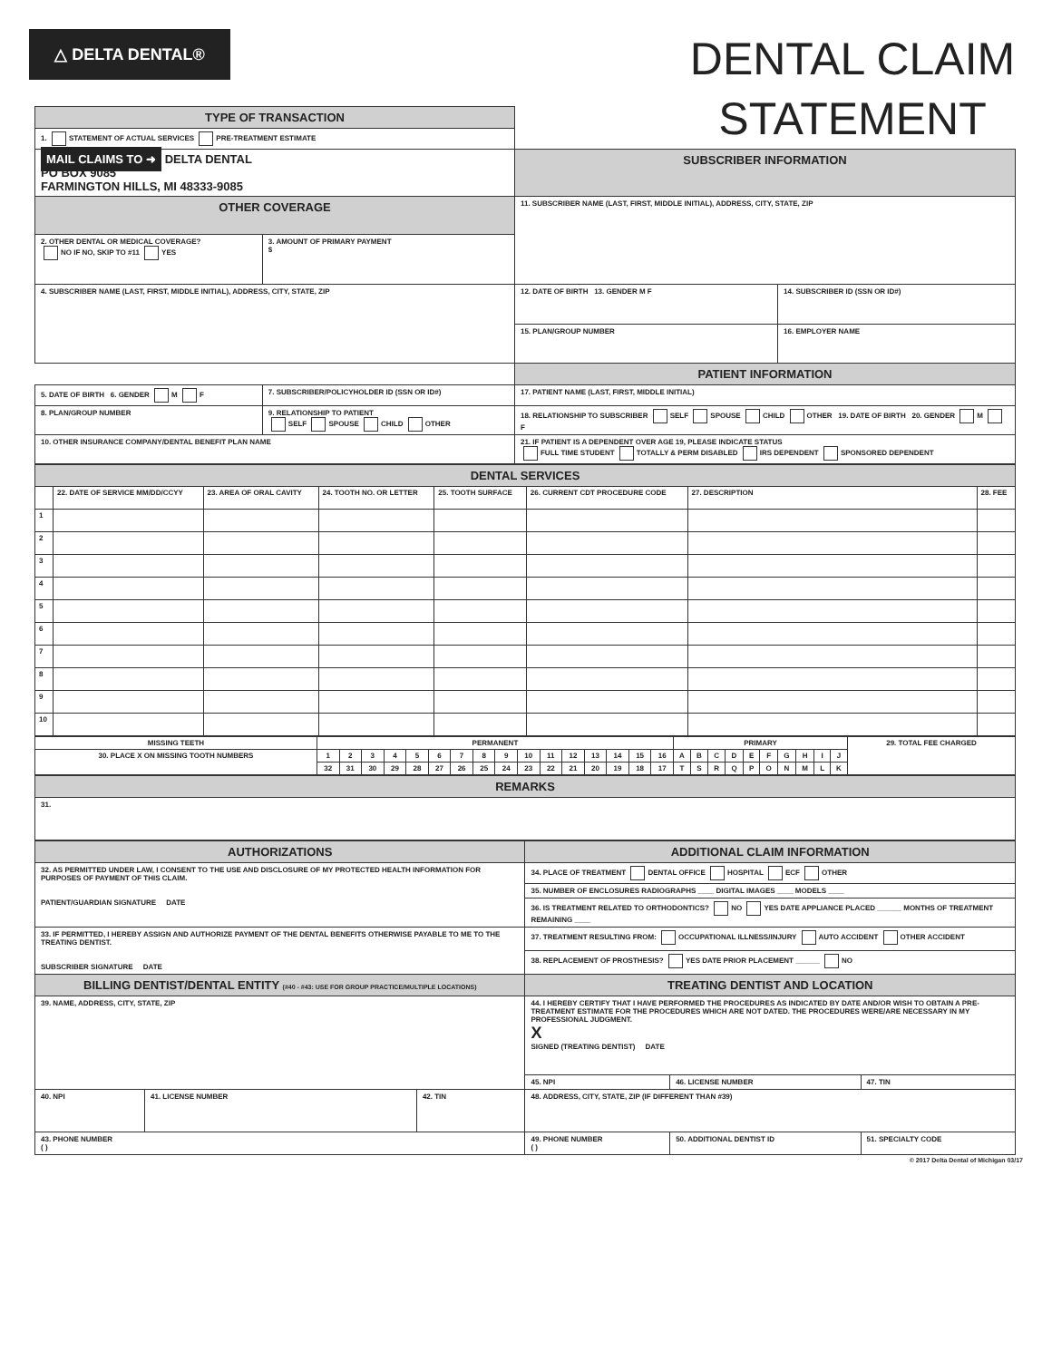△ DELTA DENTAL®
DENTAL CLAIM STATEMENT
| TYPE OF TRANSACTION | | | |
| 1. STATEMENT OF ACTUAL SERVICES PRE-TREATMENT ESTIMATE | | | |
| MAIL CLAIMS TO ➜ DELTA DENTAL PO BOX 9085 FARMINGTON HILLS, MI 48333-9085 | | SUBSCRIBER INFORMATION | |
| OTHER COVERAGE | | 11. SUBSCRIBER NAME (LAST, FIRST, MIDDLE INITIAL), ADDRESS, CITY, STATE, ZIP | |
| 2. OTHER DENTAL OR MEDICAL COVERAGE? NO IF NO, SKIP TO #11 YES | 3. AMOUNT OF PRIMARY PAYMENT $ | | |
| 4. SUBSCRIBER NAME (LAST, FIRST, MIDDLE INITIAL), ADDRESS, CITY, STATE, ZIP | | 12. DATE OF BIRTH 13. GENDER M F | 14. SUBSCRIBER ID (SSN OR ID#) |
| | | 15. PLAN/GROUP NUMBER | 16. EMPLOYER NAME |
| | | PATIENT INFORMATION | |
| 5. DATE OF BIRTH 6. GENDER M F | 7. SUBSCRIBER/POLICYHOLDER ID (SSN OR ID#) | 17. PATIENT NAME (LAST, FIRST, MIDDLE INITIAL) | |
| 8. PLAN/GROUP NUMBER | 9. RELATIONSHIP TO PATIENT SELF SPOUSE CHILD OTHER | 18. RELATIONSHIP TO SUBSCRIBER SELF SPOUSE CHILD OTHER 19. DATE OF BIRTH 20. GENDER M F | |
| 10. OTHER INSURANCE COMPANY/DENTAL BENEFIT PLAN NAME | | 21. IF PATIENT IS A DEPENDENT OVER AGE 19, PLEASE INDICATE STATUS FULL TIME STUDENT TOTALLY & PERM DISABLED IRS DEPENDENT SPONSORED DEPENDENT | |
| DENTAL SERVICES | | | | | | | |
| --- | --- | --- | --- | --- | --- | --- | --- |
| | 22. DATE OF SERVICE MM/DD/CCYY | 23. AREA OF ORAL CAVITY | 24. TOOTH NO. OR LETTER | 25. TOOTH SURFACE | 26. CURRENT CDT PROCEDURE CODE | 27. DESCRIPTION | 28. FEE |
| 1 | | | | | | | |
| 2 | | | | | | | |
| 3 | | | | | | | |
| 4 | | | | | | | |
| 5 | | | | | | | |
| 6 | | | | | | | |
| 7 | | | | | | | |
| 8 | | | | | | | |
| 9 | | | | | | | |
| 10 | | | | | | | |
| MISSING TEETH | PERMANENT | | | | | | | | | | | | | | | | PRIMARY | | | | | | | | | | 29. TOTAL FEE CHARGED |
| 30. PLACE X ON MISSING TOOTH NUMBERS | 1 | 2 | 3 | 4 | 5 | 6 | 7 | 8 | 9 | 10 | 11 | 12 | 13 | 14 | 15 | 16 | A | B | C | D | E | F | G | H | I | J | |
| | 32 | 31 | 30 | 29 | 28 | 27 | 26 | 25 | 24 | 23 | 22 | 21 | 20 | 19 | 18 | 17 | T | S | R | Q | P | O | N | M | L | K | |
| REMARKS |
| --- |
| 31. |
| AUTHORIZATIONS | | | ADDITIONAL CLAIM INFORMATION | | |
| --- | --- | --- | --- | --- | --- |
| 32. AS PERMITTED UNDER LAW, I CONSENT TO THE USE AND DISCLOSURE OF MY PROTECTED HEALTH INFORMATION FOR PURPOSES OF PAYMENT OF THIS CLAIM. PATIENT/GUARDIAN SIGNATURE DATE | | | 34. PLACE OF TREATMENT DENTAL OFFICE HOSPITAL ECF OTHER | | |
| | | | 35. NUMBER OF ENCLOSURES RADIOGRAPHS ____ DIGITAL IMAGES ____ MODELS ____ | | |
| | | | 36. IS TREATMENT RELATED TO ORTHODONTICS? NO YES DATE APPLIANCE PLACED ______ MONTHS OF TREATMENT REMAINING ____ | | |
| 33. IF PERMITTED, I HEREBY ASSIGN AND AUTHORIZE PAYMENT OF THE DENTAL BENEFITS OTHERWISE PAYABLE TO ME TO THE TREATING DENTIST. SUBSCRIBER SIGNATURE DATE | | | 37. TREATMENT RESULTING FROM: OCCUPATIONAL ILLNESS/INJURY AUTO ACCIDENT OTHER ACCIDENT | | |
| | | | 38. REPLACEMENT OF PROSTHESIS? YES DATE PRIOR PLACEMENT ______ NO | | |
| BILLING DENTIST/DENTAL ENTITY (#40 - #43: USE FOR GROUP PRACTICE/MULTIPLE LOCATIONS) | | | TREATING DENTIST AND LOCATION | | |
| 39. NAME, ADDRESS, CITY, STATE, ZIP | | | 44. I HEREBY CERTIFY THAT I HAVE PERFORMED THE PROCEDURES AS INDICATED BY DATE AND/OR WISH TO OBTAIN A PRE-TREATMENT ESTIMATE FOR THE PROCEDURES WHICH ARE NOT DATED. THE PROCEDURES WERE/ARE NECESSARY IN MY PROFESSIONAL JUDGMENT. X SIGNED (TREATING DENTIST) DATE | | |
| | | | 45. NPI | 46. LICENSE NUMBER | 47. TIN |
| | | | 48. ADDRESS, CITY, STATE, ZIP (IF DIFFERENT THAN #39) | | |
| 40. NPI | 41. LICENSE NUMBER | 42. TIN | | | |
| 43. PHONE NUMBER ( ) | | | 49. PHONE NUMBER ( ) | 50. ADDITIONAL DENTIST ID | 51. SPECIALTY CODE |
© 2017 Delta Dental of Michigan 03/17